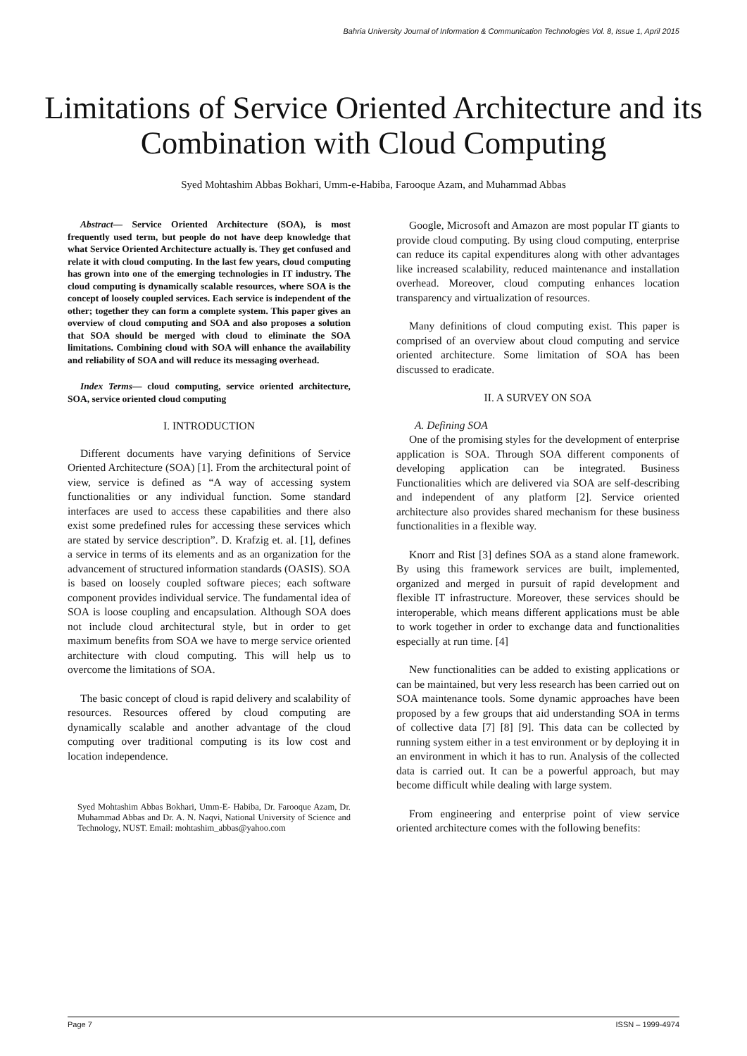Bahria University Journal of Information & Communication Technologies Vol. 8, Issue 1, April 2015
Limitations of Service Oriented Architecture and its Combination with Cloud Computing
Syed Mohtashim Abbas Bokhari, Umm-e-Habiba, Farooque Azam, and Muhammad Abbas
Abstract— Service Oriented Architecture (SOA), is most frequently used term, but people do not have deep knowledge that what Service Oriented Architecture actually is. They get confused and relate it with cloud computing. In the last few years, cloud computing has grown into one of the emerging technologies in IT industry. The cloud computing is dynamically scalable resources, where SOA is the concept of loosely coupled services. Each service is independent of the other; together they can form a complete system. This paper gives an overview of cloud computing and SOA and also proposes a solution that SOA should be merged with cloud to eliminate the SOA limitations. Combining cloud with SOA will enhance the availability and reliability of SOA and will reduce its messaging overhead.
Index Terms— cloud computing, service oriented architecture, SOA, service oriented cloud computing
I. INTRODUCTION
Different documents have varying definitions of Service Oriented Architecture (SOA) [1]. From the architectural point of view, service is defined as “A way of accessing system functionalities or any individual function. Some standard interfaces are used to access these capabilities and there also exist some predefined rules for accessing these services which are stated by service description”. D. Krafzig et. al. [1], defines a service in terms of its elements and as an organization for the advancement of structured information standards (OASIS). SOA is based on loosely coupled software pieces; each software component provides individual service. The fundamental idea of SOA is loose coupling and encapsulation. Although SOA does not include cloud architectural style, but in order to get maximum benefits from SOA we have to merge service oriented architecture with cloud computing. This will help us to overcome the limitations of SOA.
The basic concept of cloud is rapid delivery and scalability of resources. Resources offered by cloud computing are dynamically scalable and another advantage of the cloud computing over traditional computing is its low cost and location independence.
Syed Mohtashim Abbas Bokhari, Umm-E- Habiba, Dr. Farooque Azam, Dr. Muhammad Abbas and Dr. A. N. Naqvi, National University of Science and Technology, NUST. Email: mohtashim_abbas@yahoo.com
Google, Microsoft and Amazon are most popular IT giants to provide cloud computing. By using cloud computing, enterprise can reduce its capital expenditures along with other advantages like increased scalability, reduced maintenance and installation overhead. Moreover, cloud computing enhances location transparency and virtualization of resources.
Many definitions of cloud computing exist. This paper is comprised of an overview about cloud computing and service oriented architecture. Some limitation of SOA has been discussed to eradicate.
II. A SURVEY ON SOA
A. Defining SOA
One of the promising styles for the development of enterprise application is SOA. Through SOA different components of developing application can be integrated. Business Functionalities which are delivered via SOA are self-describing and independent of any platform [2]. Service oriented architecture also provides shared mechanism for these business functionalities in a flexible way.
Knorr and Rist [3] defines SOA as a stand alone framework. By using this framework services are built, implemented, organized and merged in pursuit of rapid development and flexible IT infrastructure. Moreover, these services should be interoperable, which means different applications must be able to work together in order to exchange data and functionalities especially at run time. [4]
New functionalities can be added to existing applications or can be maintained, but very less research has been carried out on SOA maintenance tools. Some dynamic approaches have been proposed by a few groups that aid understanding SOA in terms of collective data [7] [8] [9]. This data can be collected by running system either in a test environment or by deploying it in an environment in which it has to run. Analysis of the collected data is carried out. It can be a powerful approach, but may become difficult while dealing with large system.
From engineering and enterprise point of view service oriented architecture comes with the following benefits:
Page 7 ISSN – 1999-4974